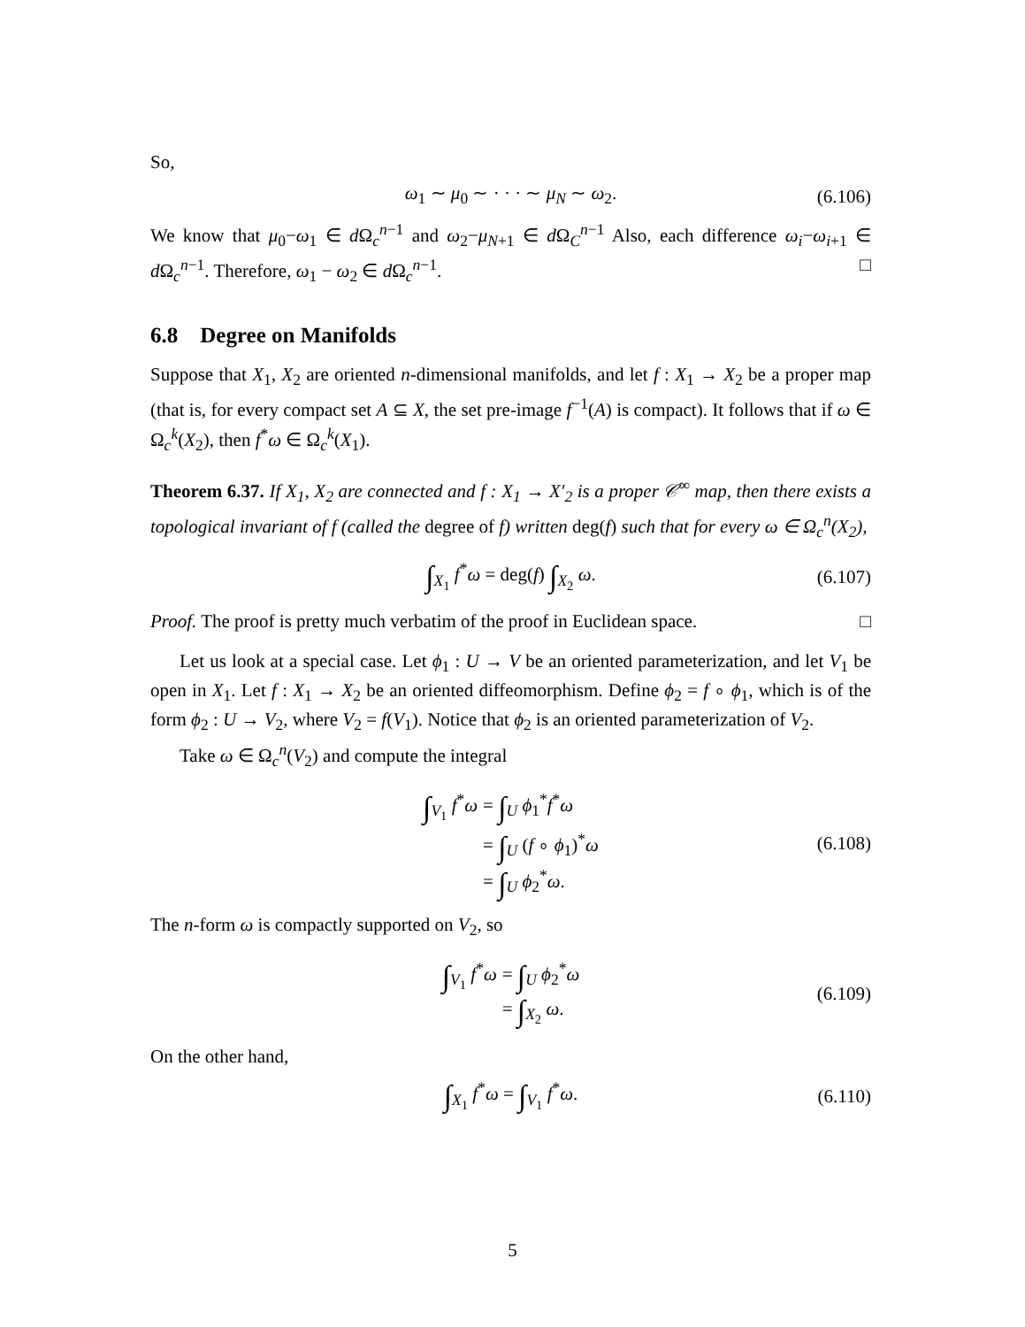So,
ω<sub>1</sub> ∼ μ<sub>0</sub> ∼ · · · ∼ μ<sub>N</sub> ∼ ω<sub>2</sub>. (6.106)
We know that μ<sub>0</sub>−ω<sub>1</sub> ∈ d Ω<sub>c</sub><sup>n−1</sup> and ω<sub>2</sub>−μ<sub>N+1</sub> ∈ d Ω<sub>C</sub><sup>n−1</sup> Also, each difference ω<sub>i</sub>−ω<sub>i+1</sub> ∈ d Ω<sub>c</sub><sup>n−1</sup>. Therefore, ω<sub>1</sub> − ω<sub>2</sub> ∈ d Ω<sub>c</sub><sup>n−1</sup>. □
6.8 Degree on Manifolds
Suppose that X<sub>1</sub>, X<sub>2</sub> are oriented n-dimensional manifolds, and let f : X<sub>1</sub> → X<sub>2</sub> be a proper map (that is, for every compact set A ⊆ X, the set pre-image f<sup>−1</sup>(A) is compact). It follows that if ω ∈ Ω<sub>c</sub><sup>k</sup>(X<sub>2</sub>), then f<sup>*</sup>ω ∈ Ω<sub>c</sub><sup>k</sup>(X<sub>1</sub>).
Theorem 6.37. If X<sub>1</sub>, X<sub>2</sub> are connected and f : X<sub>1</sub> → X′<sub>2</sub> is a proper 𝒞<sup>∞</sup> map, then there exists a topological invariant of f (called the degree of f) written deg(f) such that for every ω ∈ Ω<sub>c</sub><sup>n</sup>(X<sub>2</sub>),
∫<sub>X<sub>1</sub></sub> f<sup>*</sup>ω = deg(f) ∫<sub>X<sub>2</sub></sub> ω. (6.107)
Proof. The proof is pretty much verbatim of the proof in Euclidean space. □
Let us look at a special case. Let ϕ<sub>1</sub> : U → V be an oriented parameterization, and let V<sub>1</sub> be open in X<sub>1</sub>. Let f : X<sub>1</sub> → X<sub>2</sub> be an oriented diffeomorphism. Define ϕ<sub>2</sub> = f ∘ ϕ<sub>1</sub>, which is of the form ϕ<sub>2</sub> : U → V<sub>2</sub>, where V<sub>2</sub> = f(V<sub>1</sub>). Notice that ϕ<sub>2</sub> is an oriented parameterization of V<sub>2</sub>.
Take ω ∈ Ω<sub>c</sub><sup>n</sup>(V<sub>2</sub>) and compute the integral
∫<sub>V<sub>1</sub></sub> f<sup>*</sup>ω
= ∫<sub>U</sub> ϕ<sub>1</sub><sup>*</sup>f<sup>*</sup>ω
= ∫<sub>U</sub> (f ∘ ϕ<sub>1</sub>)<sup>*</sup>ω
= ∫<sub>U</sub> ϕ<sub>2</sub><sup>*</sup>ω.
(6.108)
The n-form ω is compactly supported on V<sub>2</sub>, so
∫<sub>V<sub>1</sub></sub> f<sup>*</sup>ω
= ∫<sub>U</sub> ϕ<sub>2</sub><sup>*</sup>ω
= ∫<sub>X<sub>2</sub></sub> ω.
(6.109)
On the other hand,
∫<sub>X<sub>1</sub></sub> f<sup>*</sup>ω = ∫<sub>V<sub>1</sub></sub> f<sup>*</sup>ω. (6.110)
5